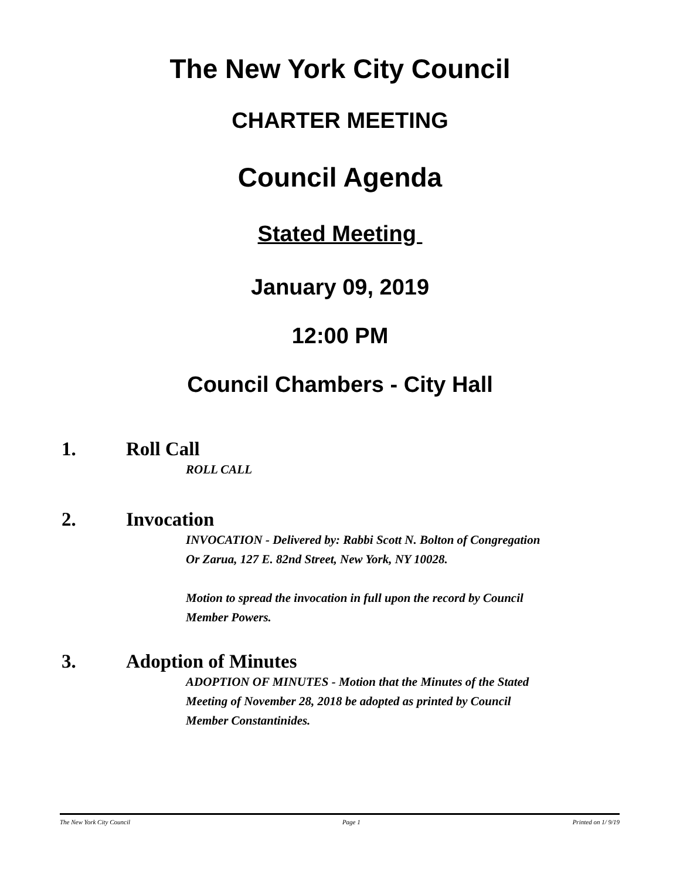The New York City Council
CHARTER MEETING
Council Agenda
Stated Meeting
January 09, 2019
12:00 PM
Council Chambers - City Hall
1. Roll Call
ROLL CALL
2. Invocation
INVOCATION - Delivered by: Rabbi Scott N. Bolton of Congregation Or Zarua, 127 E. 82nd Street, New York, NY 10028.
Motion to spread the invocation in full upon the record by Council Member Powers.
3. Adoption of Minutes
ADOPTION OF MINUTES - Motion that the Minutes of the Stated Meeting of November 28, 2018 be adopted as printed by Council Member Constantinides.
The New York City Council Page 1 Printed on 1/ 9/19